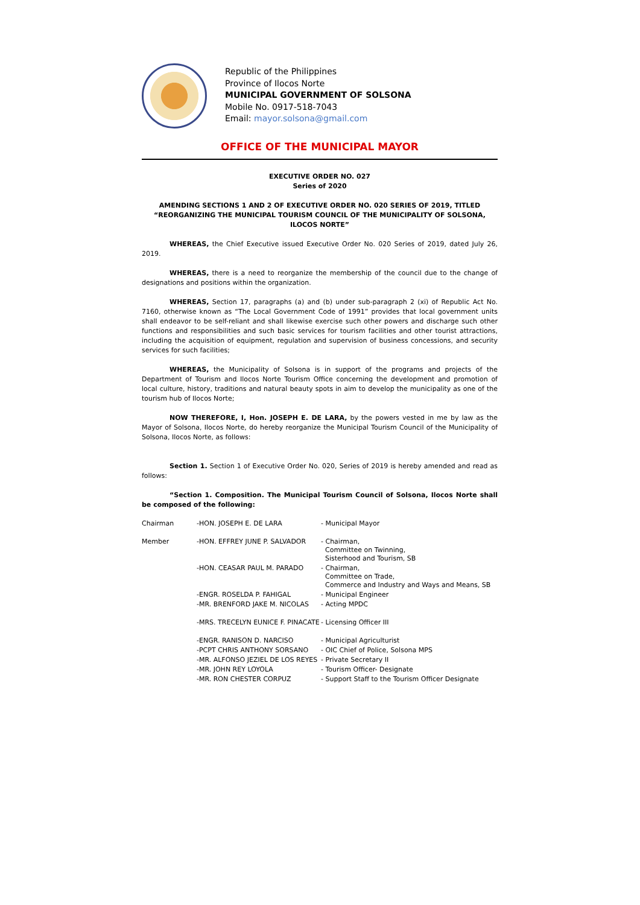Republic of the Philippines
Province of Ilocos Norte
MUNICIPAL GOVERNMENT OF SOLSONA
Mobile No. 0917-518-7043
Email: mayor.solsona@gmail.com
OFFICE OF THE MUNICIPAL MAYOR
EXECUTIVE ORDER NO. 027
Series of 2020
AMENDING SECTIONS 1 AND 2 OF EXECUTIVE ORDER NO. 020 SERIES OF 2019, TITLED
“REORGANIZING THE MUNICIPAL TOURISM COUNCIL OF THE MUNICIPALITY OF SOLSONA, ILOCOS NORTE”
WHEREAS, the Chief Executive issued Executive Order No. 020 Series of 2019, dated July 26, 2019.
WHEREAS, there is a need to reorganize the membership of the council due to the change of designations and positions within the organization.
WHEREAS, Section 17, paragraphs (a) and (b) under sub-paragraph 2 (xi) of Republic Act No. 7160, otherwise known as “The Local Government Code of 1991” provides that local government units shall endeavor to be self-reliant and shall likewise exercise such other powers and discharge such other functions and responsibilities and such basic services for tourism facilities and other tourist attractions, including the acquisition of equipment, regulation and supervision of business concessions, and security services for such facilities;
WHEREAS, the Municipality of Solsona is in support of the programs and projects of the Department of Tourism and Ilocos Norte Tourism Office concerning the development and promotion of local culture, history, traditions and natural beauty spots in aim to develop the municipality as one of the tourism hub of Ilocos Norte;
NOW THEREFORE, I, Hon. JOSEPH E. DE LARA, by the powers vested in me by law as the Mayor of Solsona, Ilocos Norte, do hereby reorganize the Municipal Tourism Council of the Municipality of Solsona, Ilocos Norte, as follows:
Section 1. Section 1 of Executive Order No. 020, Series of 2019 is hereby amended and read as follows:
“Section 1. Composition. The Municipal Tourism Council of Solsona, Ilocos Norte shall be composed of the following:
| Chairman | -HON. JOSEPH E. DE LARA | - Municipal Mayor |
| Member | -HON. EFFREY JUNE P. SALVADOR | - Chairman, Committee on Twinning, Sisterhood and Tourism, SB |
| | -HON. CEASAR PAUL M. PARADO | - Chairman, Committee on Trade, Commerce and Industry and Ways and Means, SB |
| | -ENGR. ROSELDA P. FAHIGAL | - Municipal Engineer |
| | -MR. BRENFORD JAKE M. NICOLAS | - Acting MPDC |
| | -MRS. TRECELYN EUNICE F. PINACATE | - Licensing Officer III |
| | -ENGR. RANISON D. NARCISO | - Municipal Agriculturist |
| | -PCPT CHRIS ANTHONY SORSANO | - OIC Chief of Police, Solsona MPS |
| | -MR. ALFONSO JEZIEL DE LOS REYES | - Private Secretary II |
| | -MR. JOHN REY LOYOLA | - Tourism Officer- Designate |
| | -MR. RON CHESTER CORPUZ | - Support Staff to the Tourism Officer Designate |